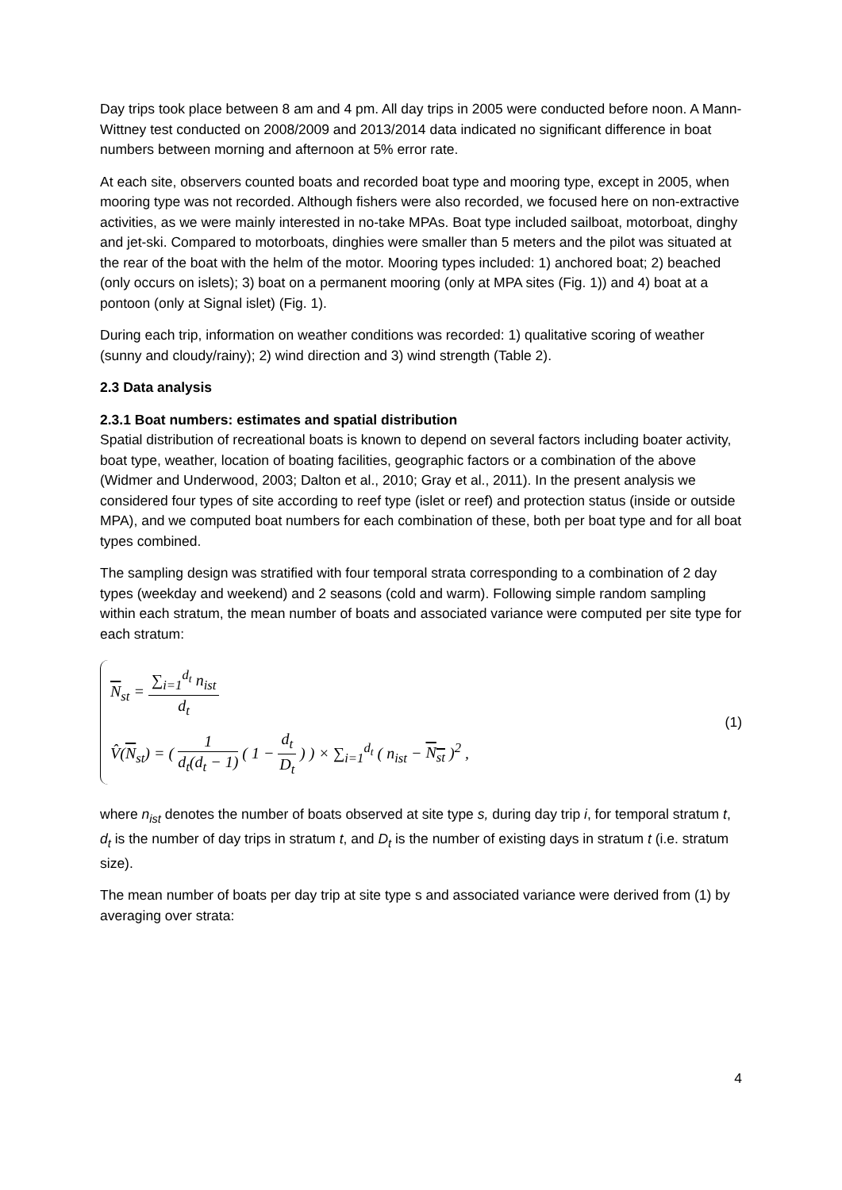Day trips took place between 8 am and 4 pm. All day trips in 2005 were conducted before noon. A Mann-Wittney test conducted on 2008/2009 and 2013/2014 data indicated no significant difference in boat numbers between morning and afternoon at 5% error rate.
At each site, observers counted boats and recorded boat type and mooring type, except in 2005, when mooring type was not recorded. Although fishers were also recorded, we focused here on non-extractive activities, as we were mainly interested in no-take MPAs. Boat type included sailboat, motorboat, dinghy and jet-ski. Compared to motorboats, dinghies were smaller than 5 meters and the pilot was situated at the rear of the boat with the helm of the motor. Mooring types included: 1) anchored boat; 2) beached (only occurs on islets); 3) boat on a permanent mooring (only at MPA sites (Fig. 1)) and 4) boat at a pontoon (only at Signal islet) (Fig. 1).
During each trip, information on weather conditions was recorded: 1) qualitative scoring of weather (sunny and cloudy/rainy); 2) wind direction and 3) wind strength (Table 2).
2.3 Data analysis
2.3.1 Boat numbers: estimates and spatial distribution
Spatial distribution of recreational boats is known to depend on several factors including boater activity, boat type, weather, location of boating facilities, geographic factors or a combination of the above (Widmer and Underwood, 2003; Dalton et al., 2010; Gray et al., 2011). In the present analysis we considered four types of site according to reef type (islet or reef) and protection status (inside or outside MPA), and we computed boat numbers for each combination of these, both per boat type and for all boat types combined.
The sampling design was stratified with four temporal strata corresponding to a combination of 2 day types (weekday and weekend) and 2 seasons (cold and warm). Following simple random sampling within each stratum, the mean number of boats and associated variance were computed per site type for each stratum:
N<sub>st</sub> = ∑<sub>i=1</sub><sup>d<sub>t</sub></sup> n<sub>ist</sub> d<sub>t</sub>
V̂(N<sub>st</sub>) = ( 1 d<sub>t</sub>(d<sub>t</sub> − 1) ( 1 − d<sub>t</sub> D<sub>t</sub> ) ) × ∑<sub>i=1</sub><sup>d<sub>t</sub></sup> ( n<sub>ist</sub> − N<sub>st</sub> )<sup>2</sup> ,
(1)
where n<sub>ist</sub> denotes the number of boats observed at site type s, during day trip i, for temporal stratum t, d<sub>t</sub> is the number of day trips in stratum t, and D<sub>t</sub> is the number of existing days in stratum t (i.e. stratum size).
The mean number of boats per day trip at site type s and associated variance were derived from (1) by averaging over strata:
4